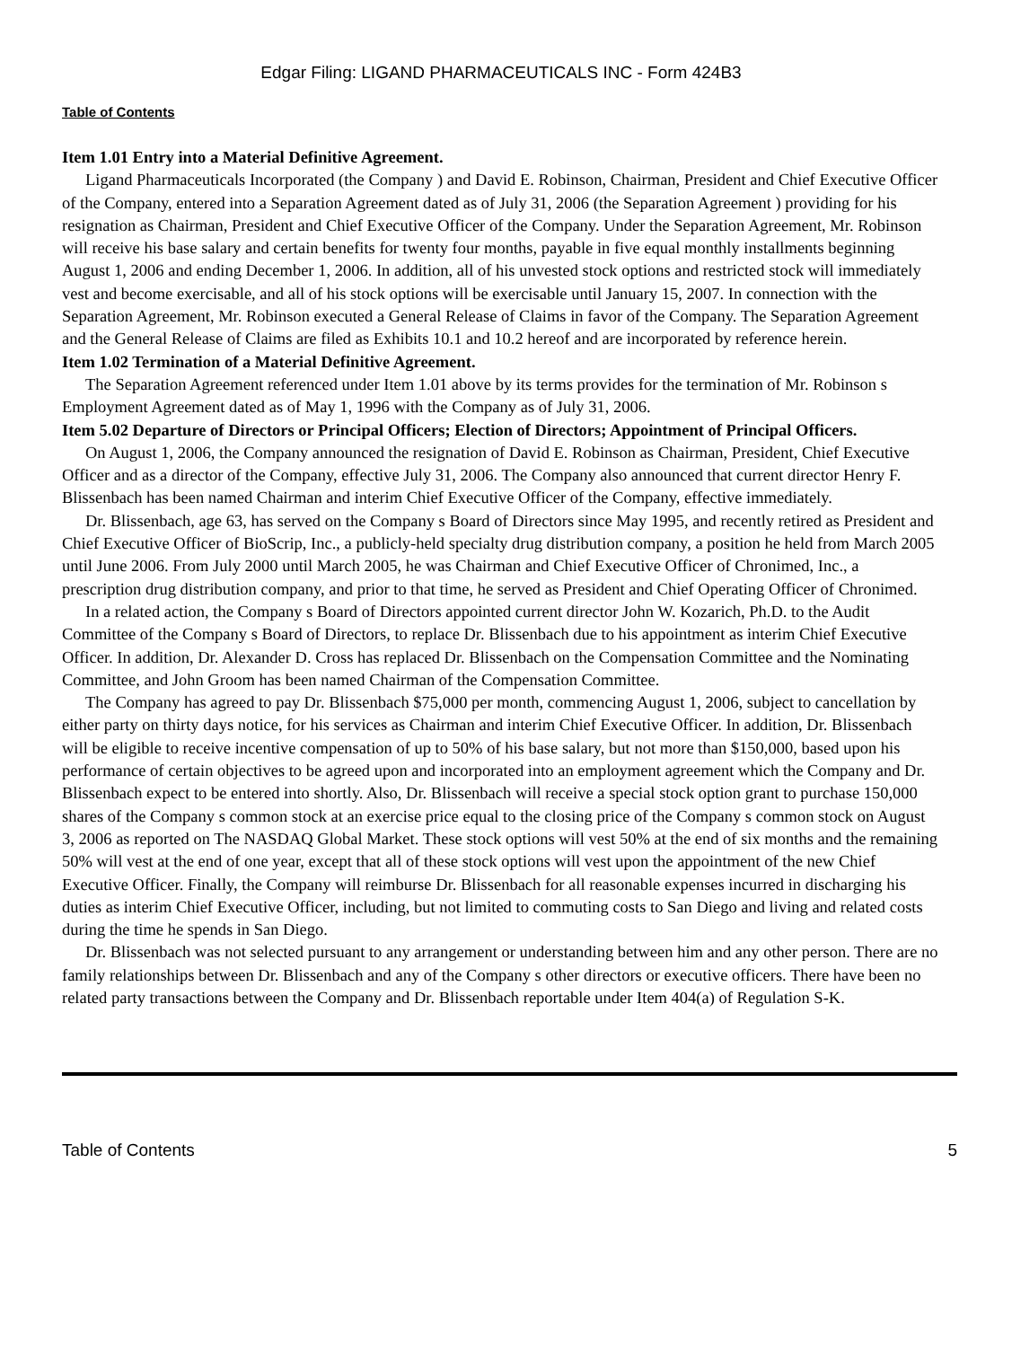Edgar Filing: LIGAND PHARMACEUTICALS INC - Form 424B3
Table of Contents
Item 1.01 Entry into a Material Definitive Agreement.
Ligand Pharmaceuticals Incorporated (the Company ) and David E. Robinson, Chairman, President and Chief Executive Officer of the Company, entered into a Separation Agreement dated as of July 31, 2006 (the Separation Agreement ) providing for his resignation as Chairman, President and Chief Executive Officer of the Company. Under the Separation Agreement, Mr. Robinson will receive his base salary and certain benefits for twenty four months, payable in five equal monthly installments beginning August 1, 2006 and ending December 1, 2006. In addition, all of his unvested stock options and restricted stock will immediately vest and become exercisable, and all of his stock options will be exercisable until January 15, 2007. In connection with the Separation Agreement, Mr. Robinson executed a General Release of Claims in favor of the Company. The Separation Agreement and the General Release of Claims are filed as Exhibits 10.1 and 10.2 hereof and are incorporated by reference herein.
Item 1.02 Termination of a Material Definitive Agreement.
The Separation Agreement referenced under Item 1.01 above by its terms provides for the termination of Mr. Robinson s Employment Agreement dated as of May 1, 1996 with the Company as of July 31, 2006.
Item 5.02 Departure of Directors or Principal Officers; Election of Directors; Appointment of Principal Officers.
On August 1, 2006, the Company announced the resignation of David E. Robinson as Chairman, President, Chief Executive Officer and as a director of the Company, effective July 31, 2006. The Company also announced that current director Henry F. Blissenbach has been named Chairman and interim Chief Executive Officer of the Company, effective immediately.
Dr. Blissenbach, age 63, has served on the Company s Board of Directors since May 1995, and recently retired as President and Chief Executive Officer of BioScrip, Inc., a publicly-held specialty drug distribution company, a position he held from March 2005 until June 2006. From July 2000 until March 2005, he was Chairman and Chief Executive Officer of Chronimed, Inc., a prescription drug distribution company, and prior to that time, he served as President and Chief Operating Officer of Chronimed.
In a related action, the Company s Board of Directors appointed current director John W. Kozarich, Ph.D. to the Audit Committee of the Company s Board of Directors, to replace Dr. Blissenbach due to his appointment as interim Chief Executive Officer. In addition, Dr. Alexander D. Cross has replaced Dr. Blissenbach on the Compensation Committee and the Nominating Committee, and John Groom has been named Chairman of the Compensation Committee.
The Company has agreed to pay Dr. Blissenbach $75,000 per month, commencing August 1, 2006, subject to cancellation by either party on thirty days notice, for his services as Chairman and interim Chief Executive Officer. In addition, Dr. Blissenbach will be eligible to receive incentive compensation of up to 50% of his base salary, but not more than $150,000, based upon his performance of certain objectives to be agreed upon and incorporated into an employment agreement which the Company and Dr. Blissenbach expect to be entered into shortly. Also, Dr. Blissenbach will receive a special stock option grant to purchase 150,000 shares of the Company s common stock at an exercise price equal to the closing price of the Company s common stock on August 3, 2006 as reported on The NASDAQ Global Market. These stock options will vest 50% at the end of six months and the remaining 50% will vest at the end of one year, except that all of these stock options will vest upon the appointment of the new Chief Executive Officer. Finally, the Company will reimburse Dr. Blissenbach for all reasonable expenses incurred in discharging his duties as interim Chief Executive Officer, including, but not limited to commuting costs to San Diego and living and related costs during the time he spends in San Diego.
Dr. Blissenbach was not selected pursuant to any arrangement or understanding between him and any other person. There are no family relationships between Dr. Blissenbach and any of the Company s other directors or executive officers. There have been no related party transactions between the Company and Dr. Blissenbach reportable under Item 404(a) of Regulation S-K.
Table of Contents 5